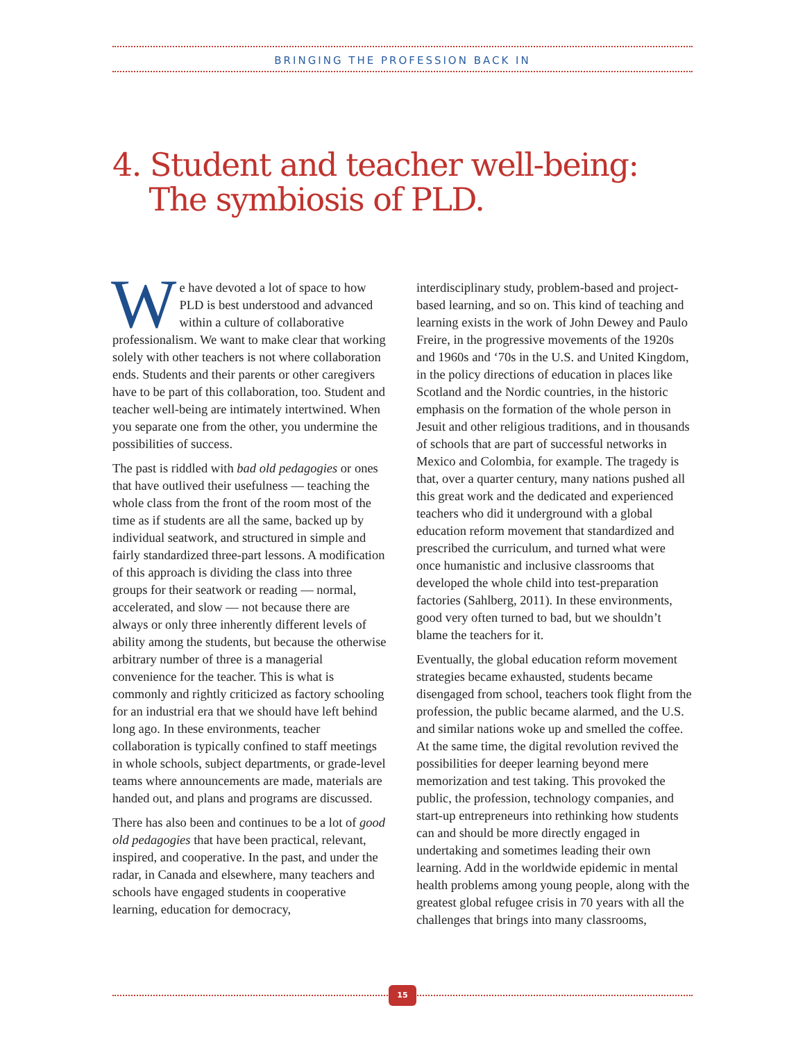BRINGING THE PROFESSION BACK IN
4. Student and teacher well-being:
The symbiosis of PLD.
We have devoted a lot of space to how PLD is best understood and advanced within a culture of collaborative professionalism. We want to make clear that working solely with other teachers is not where collaboration ends. Students and their parents or other caregivers have to be part of this collaboration, too. Student and teacher well-being are intimately intertwined. When you separate one from the other, you undermine the possibilities of success.
The past is riddled with bad old pedagogies or ones that have outlived their usefulness — teaching the whole class from the front of the room most of the time as if students are all the same, backed up by individual seatwork, and structured in simple and fairly standardized three-part lessons. A modification of this approach is dividing the class into three groups for their seatwork or reading — normal, accelerated, and slow — not because there are always or only three inherently different levels of ability among the students, but because the otherwise arbitrary number of three is a managerial convenience for the teacher. This is what is commonly and rightly criticized as factory schooling for an industrial era that we should have left behind long ago. In these environments, teacher collaboration is typically confined to staff meetings in whole schools, subject departments, or grade-level teams where announcements are made, materials are handed out, and plans and programs are discussed.
There has also been and continues to be a lot of good old pedagogies that have been practical, relevant, inspired, and cooperative. In the past, and under the radar, in Canada and elsewhere, many teachers and schools have engaged students in cooperative learning, education for democracy,
interdisciplinary study, problem-based and project-based learning, and so on. This kind of teaching and learning exists in the work of John Dewey and Paulo Freire, in the progressive movements of the 1920s and 1960s and ‘70s in the U.S. and United Kingdom, in the policy directions of education in places like Scotland and the Nordic countries, in the historic emphasis on the formation of the whole person in Jesuit and other religious traditions, and in thousands of schools that are part of successful networks in Mexico and Colombia, for example. The tragedy is that, over a quarter century, many nations pushed all this great work and the dedicated and experienced teachers who did it underground with a global education reform movement that standardized and prescribed the curriculum, and turned what were once humanistic and inclusive classrooms that developed the whole child into test-preparation factories (Sahlberg, 2011). In these environments, good very often turned to bad, but we shouldn’t blame the teachers for it.
Eventually, the global education reform movement strategies became exhausted, students became disengaged from school, teachers took flight from the profession, the public became alarmed, and the U.S. and similar nations woke up and smelled the coffee. At the same time, the digital revolution revived the possibilities for deeper learning beyond mere memorization and test taking. This provoked the public, the profession, technology companies, and start-up entrepreneurs into rethinking how students can and should be more directly engaged in undertaking and sometimes leading their own learning. Add in the worldwide epidemic in mental health problems among young people, along with the greatest global refugee crisis in 70 years with all the challenges that brings into many classrooms,
15